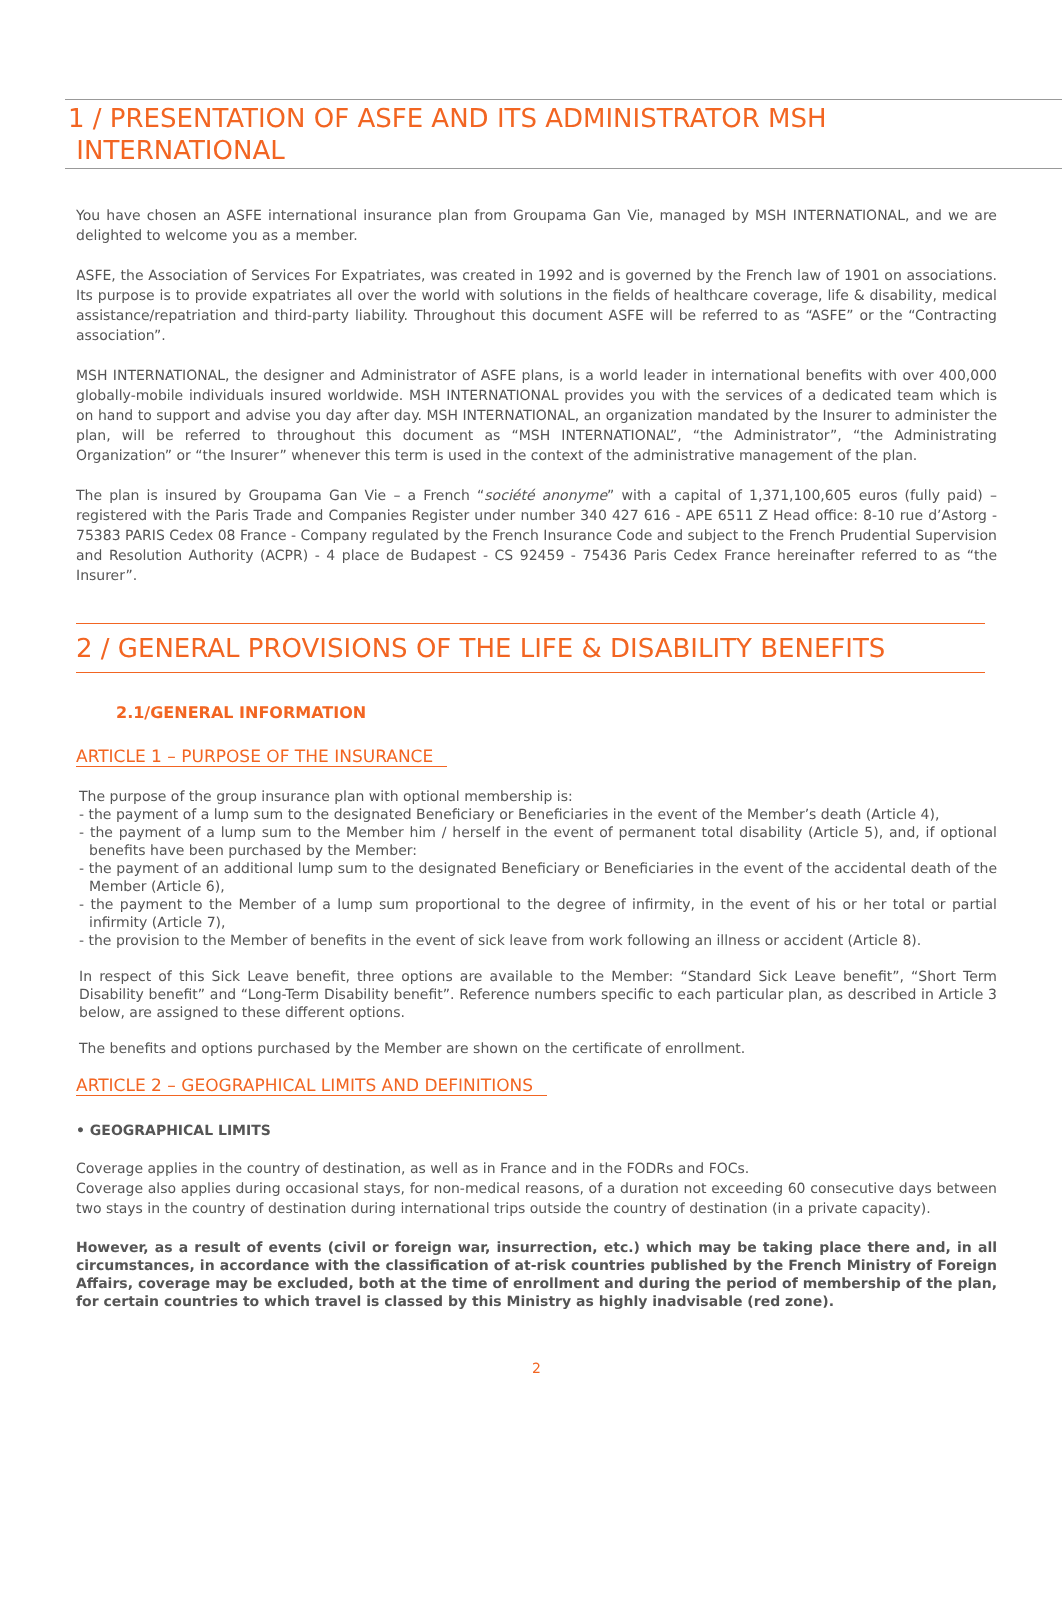1 / PRESENTATION OF ASFE AND ITS ADMINISTRATOR MSH
INTERNATIONAL
You have chosen an ASFE international insurance plan from Groupama Gan Vie, managed by MSH INTERNATIONAL, and we are delighted to welcome you as a member.
ASFE, the Association of Services For Expatriates, was created in 1992 and is governed by the French law of 1901 on associations. Its purpose is to provide expatriates all over the world with solutions in the fields of healthcare coverage, life & disability, medical assistance/repatriation and third-party liability. Throughout this document ASFE will be referred to as “ASFE” or the “Contracting association”.
MSH INTERNATIONAL, the designer and Administrator of ASFE plans, is a world leader in international benefits with over 400,000 globally-mobile individuals insured worldwide. MSH INTERNATIONAL provides you with the services of a dedicated team which is on hand to support and advise you day after day. MSH INTERNATIONAL, an organization mandated by the Insurer to administer the plan, will be referred to throughout this document as “MSH INTERNATIONAL”, “the Administrator”, “the Administrating Organization” or “the Insurer” whenever this term is used in the context of the administrative management of the plan.
The plan is insured by Groupama Gan Vie – a French “société anonyme” with a capital of 1,371,100,605 euros (fully paid) – registered with the Paris Trade and Companies Register under number 340 427 616 - APE 6511 Z Head office: 8-10 rue d’Astorg - 75383 PARIS Cedex 08 France - Company regulated by the French Insurance Code and subject to the French Prudential Supervision and Resolution Authority (ACPR) - 4 place de Budapest - CS 92459 - 75436 Paris Cedex France hereinafter referred to as “the Insurer”.
2 / GENERAL PROVISIONS OF THE LIFE & DISABILITY BENEFITS
2.1/GENERAL INFORMATION
ARTICLE 1 – PURPOSE OF THE INSURANCE
The purpose of the group insurance plan with optional membership is:
- the payment of a lump sum to the designated Beneficiary or Beneficiaries in the event of the Member’s death (Article 4),
- the payment of a lump sum to the Member him / herself in the event of permanent total disability (Article 5), and, if optional benefits have been purchased by the Member:
- the payment of an additional lump sum to the designated Beneficiary or Beneficiaries in the event of the accidental death of the Member (Article 6),
- the payment to the Member of a lump sum proportional to the degree of infirmity, in the event of his or her total or partial infirmity (Article 7),
- the provision to the Member of benefits in the event of sick leave from work following an illness or accident (Article 8).
In respect of this Sick Leave benefit, three options are available to the Member: “Standard Sick Leave benefit”, “Short Term Disability benefit” and “Long-Term Disability benefit”. Reference numbers specific to each particular plan, as described in Article 3 below, are assigned to these different options.
The benefits and options purchased by the Member are shown on the certificate of enrollment.
ARTICLE 2 – GEOGRAPHICAL LIMITS AND DEFINITIONS
• GEOGRAPHICAL LIMITS
Coverage applies in the country of destination, as well as in France and in the FODRs and FOCs.
Coverage also applies during occasional stays, for non-medical reasons, of a duration not exceeding 60 consecutive days between two stays in the country of destination during international trips outside the country of destination (in a private capacity).
However, as a result of events (civil or foreign war, insurrection, etc.) which may be taking place there and, in all circumstances, in accordance with the classification of at-risk countries published by the French Ministry of Foreign Affairs, coverage may be excluded, both at the time of enrollment and during the period of membership of the plan, for certain countries to which travel is classed by this Ministry as highly inadvisable (red zone).
2